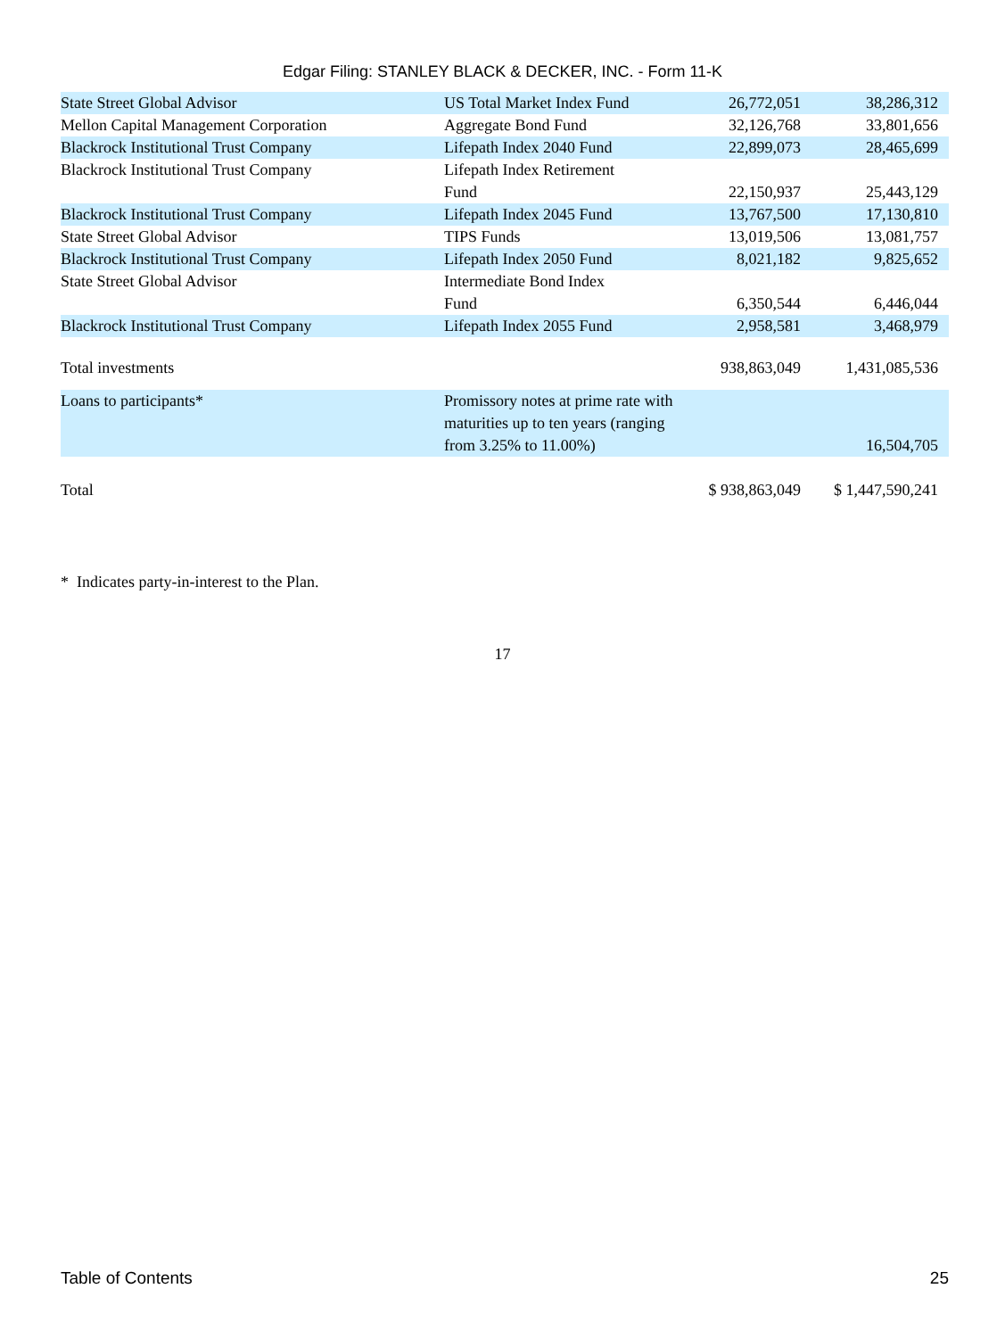Edgar Filing: STANLEY BLACK & DECKER, INC. - Form 11-K
| State Street Global Advisor | US Total Market Index Fund | 26,772,051 | 38,286,312 |
| Mellon Capital Management Corporation | Aggregate Bond Fund | 32,126,768 | 33,801,656 |
| Blackrock Institutional Trust Company | Lifepath Index 2040 Fund | 22,899,073 | 28,465,699 |
| Blackrock Institutional Trust Company | Lifepath Index Retirement Fund | 22,150,937 | 25,443,129 |
| Blackrock Institutional Trust Company | Lifepath Index 2045 Fund | 13,767,500 | 17,130,810 |
| State Street Global Advisor | TIPS Funds | 13,019,506 | 13,081,757 |
| Blackrock Institutional Trust Company | Lifepath Index 2050 Fund | 8,021,182 | 9,825,652 |
| State Street Global Advisor | Intermediate Bond Index Fund | 6,350,544 | 6,446,044 |
| Blackrock Institutional Trust Company | Lifepath Index 2055 Fund | 2,958,581 | 3,468,979 |
| Total investments | | 938,863,049 | 1,431,085,536 |
| Loans to participants* | Promissory notes at prime rate with maturities up to ten years (ranging from 3.25% to 11.00%) | | 16,504,705 |
| Total | | $ 938,863,049 | $ 1,447,590,241 |
* Indicates party-in-interest to the Plan.
17
Table of Contents 25